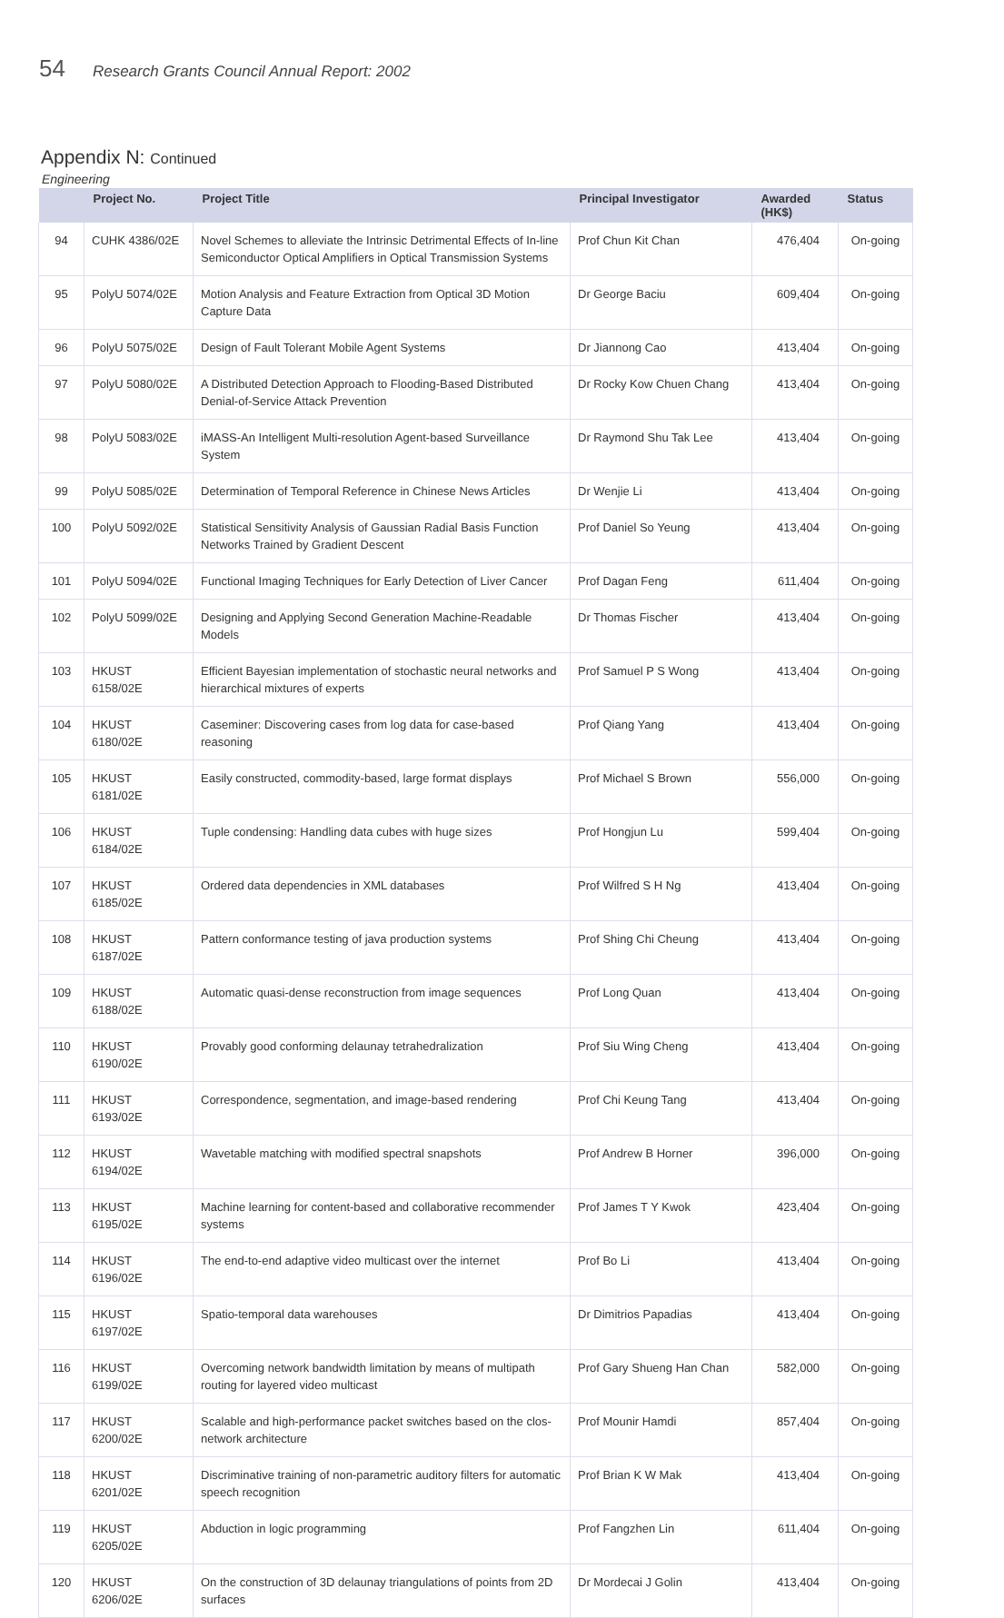54 Research Grants Council Annual Report: 2002
Appendix N: Continued
Engineering
| | Project No. | Project Title | Principal Investigator | Awarded (HK$) | Status |
| --- | --- | --- | --- | --- | --- |
| 94 | CUHK 4386/02E | Novel Schemes to alleviate the Intrinsic Detrimental Effects of In-line Semiconductor Optical Amplifiers in Optical Transmission Systems | Prof Chun Kit Chan | 476,404 | On-going |
| 95 | PolyU 5074/02E | Motion Analysis and Feature Extraction from Optical 3D Motion Capture Data | Dr George Baciu | 609,404 | On-going |
| 96 | PolyU 5075/02E | Design of Fault Tolerant Mobile Agent Systems | Dr Jiannong Cao | 413,404 | On-going |
| 97 | PolyU 5080/02E | A Distributed Detection Approach to Flooding-Based Distributed Denial-of-Service Attack Prevention | Dr Rocky Kow Chuen Chang | 413,404 | On-going |
| 98 | PolyU 5083/02E | iMASS-An Intelligent Multi-resolution Agent-based Surveillance System | Dr Raymond Shu Tak Lee | 413,404 | On-going |
| 99 | PolyU 5085/02E | Determination of Temporal Reference in Chinese News Articles | Dr Wenjie Li | 413,404 | On-going |
| 100 | PolyU 5092/02E | Statistical Sensitivity Analysis of Gaussian Radial Basis Function Networks Trained by Gradient Descent | Prof Daniel So Yeung | 413,404 | On-going |
| 101 | PolyU 5094/02E | Functional Imaging Techniques for Early Detection of Liver Cancer | Prof Dagan Feng | 611,404 | On-going |
| 102 | PolyU 5099/02E | Designing and Applying Second Generation Machine-Readable Models | Dr Thomas Fischer | 413,404 | On-going |
| 103 | HKUST 6158/02E | Efficient Bayesian implementation of stochastic neural networks and hierarchical mixtures of experts | Prof Samuel P S Wong | 413,404 | On-going |
| 104 | HKUST 6180/02E | Caseminer: Discovering cases from log data for case-based reasoning | Prof Qiang Yang | 413,404 | On-going |
| 105 | HKUST 6181/02E | Easily constructed, commodity-based, large format displays | Prof Michael S Brown | 556,000 | On-going |
| 106 | HKUST 6184/02E | Tuple condensing: Handling data cubes with huge sizes | Prof Hongjun Lu | 599,404 | On-going |
| 107 | HKUST 6185/02E | Ordered data dependencies in XML databases | Prof Wilfred S H Ng | 413,404 | On-going |
| 108 | HKUST 6187/02E | Pattern conformance testing of java production systems | Prof Shing Chi Cheung | 413,404 | On-going |
| 109 | HKUST 6188/02E | Automatic quasi-dense reconstruction from image sequences | Prof Long Quan | 413,404 | On-going |
| 110 | HKUST 6190/02E | Provably good conforming delaunay tetrahedralization | Prof Siu Wing Cheng | 413,404 | On-going |
| 111 | HKUST 6193/02E | Correspondence, segmentation, and image-based rendering | Prof Chi Keung Tang | 413,404 | On-going |
| 112 | HKUST 6194/02E | Wavetable matching with modified spectral snapshots | Prof Andrew B Horner | 396,000 | On-going |
| 113 | HKUST 6195/02E | Machine learning for content-based and collaborative recommender systems | Prof James T Y Kwok | 423,404 | On-going |
| 114 | HKUST 6196/02E | The end-to-end adaptive video multicast over the internet | Prof Bo Li | 413,404 | On-going |
| 115 | HKUST 6197/02E | Spatio-temporal data warehouses | Dr Dimitrios Papadias | 413,404 | On-going |
| 116 | HKUST 6199/02E | Overcoming network bandwidth limitation by means of multipath routing for layered video multicast | Prof Gary Shueng Han Chan | 582,000 | On-going |
| 117 | HKUST 6200/02E | Scalable and high-performance packet switches based on the clos-network architecture | Prof Mounir Hamdi | 857,404 | On-going |
| 118 | HKUST 6201/02E | Discriminative training of non-parametric auditory filters for automatic speech recognition | Prof Brian K W Mak | 413,404 | On-going |
| 119 | HKUST 6205/02E | Abduction in logic programming | Prof Fangzhen Lin | 611,404 | On-going |
| 120 | HKUST 6206/02E | On the construction of 3D delaunay triangulations of points from 2D surfaces | Dr Mordecai J Golin | 413,404 | On-going |